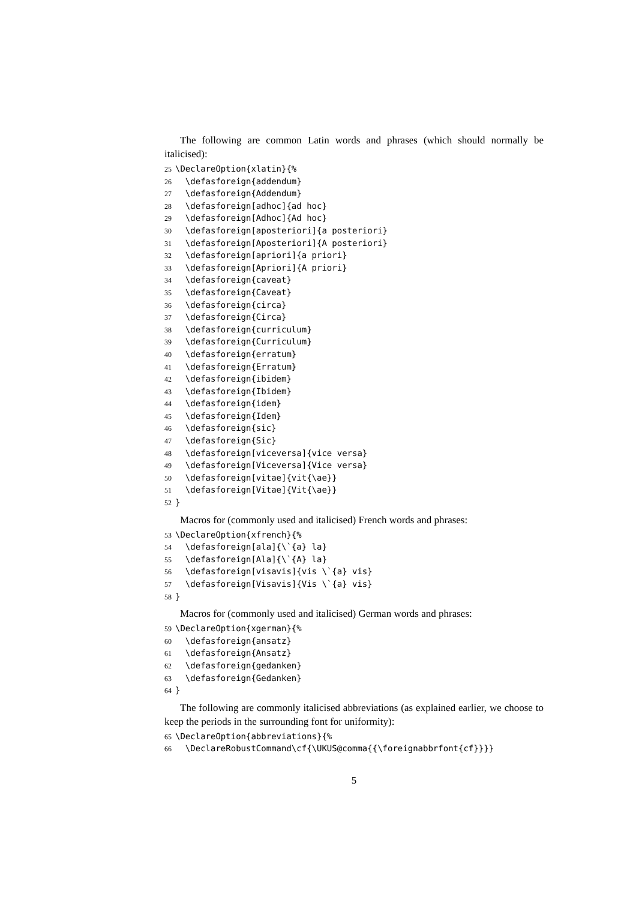The following are common Latin words and phrases (which should normally be italicised):
25 \DeclareOption{xlatin}{%
26 \defasforeign{addendum}
27 \defasforeign{Addendum}
28 \defasforeign[adhoc]{ad hoc}
29 \defasforeign[Adhoc]{Ad hoc}
30 \defasforeign[aposteriori]{a posteriori}
31 \defasforeign[Aposteriori]{A posteriori}
32 \defasforeign[apriori]{a priori}
33 \defasforeign[Apriori]{A priori}
34 \defasforeign{caveat}
35 \defasforeign{Caveat}
36 \defasforeign{circa}
37 \defasforeign{Circa}
38 \defasforeign{curriculum}
39 \defasforeign{Curriculum}
40 \defasforeign{erratum}
41 \defasforeign{Erratum}
42 \defasforeign{ibidem}
43 \defasforeign{Ibidem}
44 \defasforeign{idem}
45 \defasforeign{Idem}
46 \defasforeign{sic}
47 \defasforeign{Sic}
48 \defasforeign[viceversa]{vice versa}
49 \defasforeign[Viceversa]{Vice versa}
50 \defasforeign[vitae]{vit{\ae}}
51 \defasforeign[Vitae]{Vit{\ae}}
52 }
Macros for (commonly used and italicised) French words and phrases:
53 \DeclareOption{xfrench}{%
54 \defasforeign[ala]{\`{a} la}
55 \defasforeign[Ala]{\`{A} la}
56 \defasforeign[visavis]{vis \`{a} vis}
57 \defasforeign[Visavis]{Vis \`{a} vis}
58 }
Macros for (commonly used and italicised) German words and phrases:
59 \DeclareOption{xgerman}{%
60 \defasforeign{ansatz}
61 \defasforeign{Ansatz}
62 \defasforeign{gedanken}
63 \defasforeign{Gedanken}
64 }
The following are commonly italicised abbreviations (as explained earlier, we choose to keep the periods in the surrounding font for uniformity):
65 \DeclareOption{abbreviations}{%
66 \DeclareRobustCommand\cf{\UKUS@comma{{\foreignabbrfont{cf}}}}
5